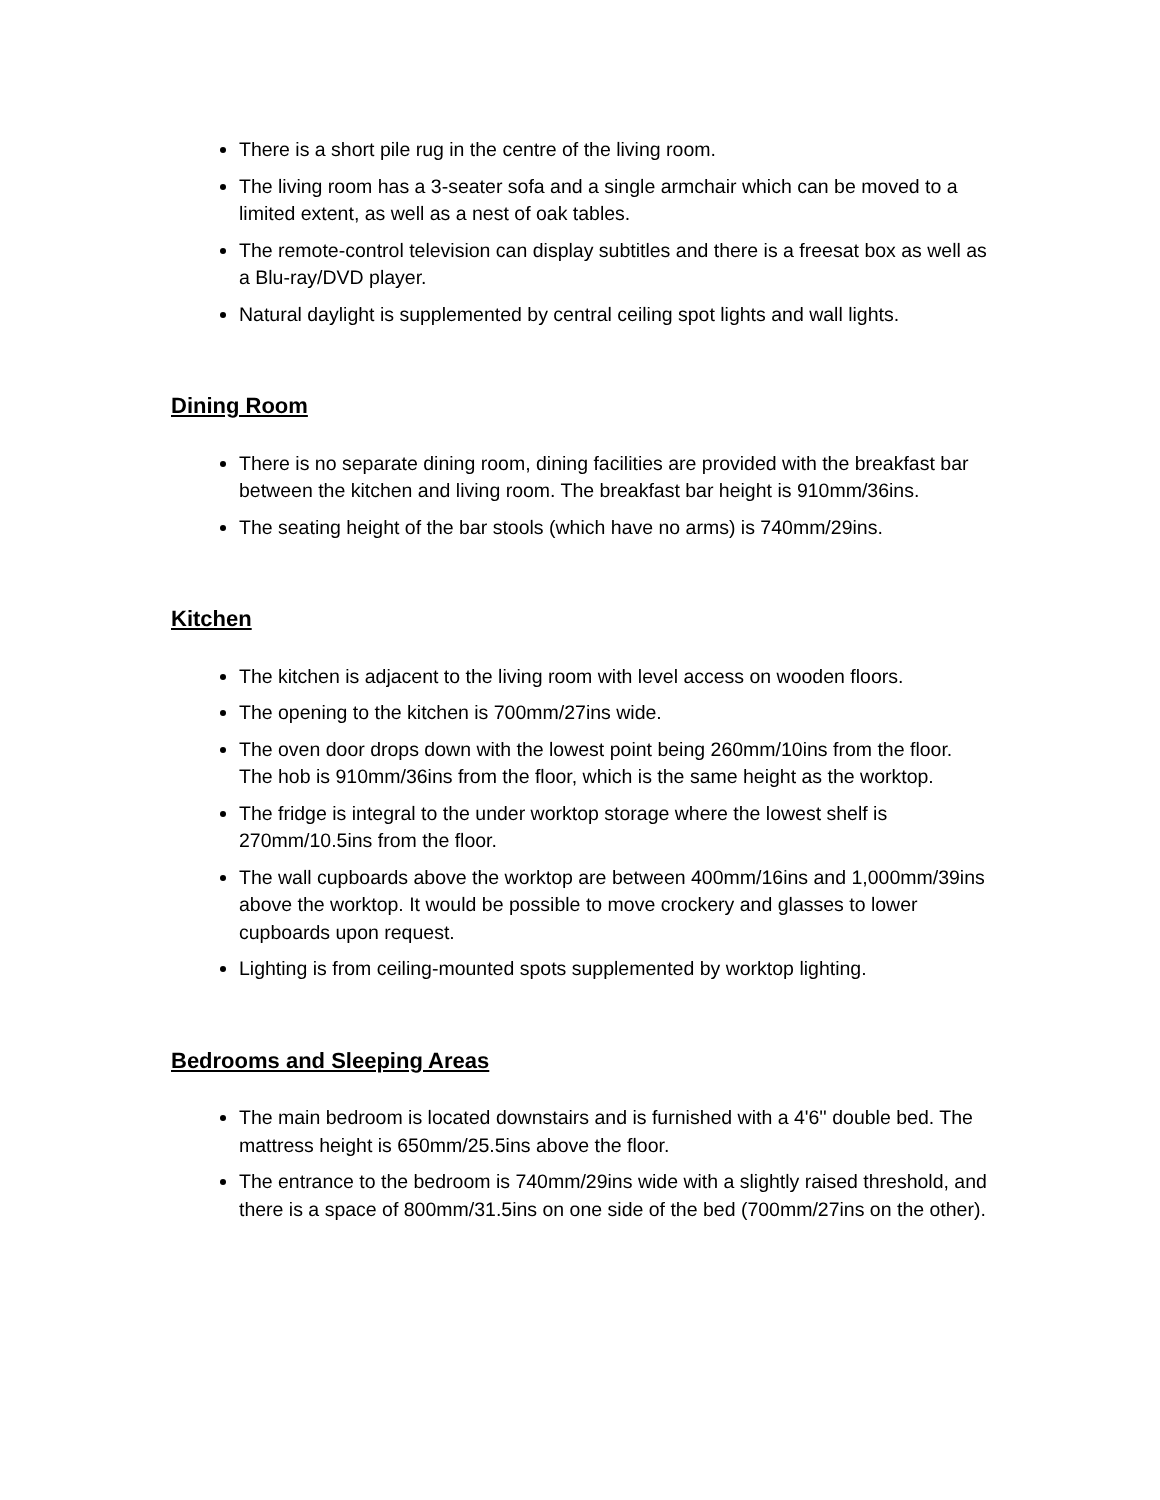There is a short pile rug in the centre of the living room.
The living room has a 3-seater sofa and a single armchair which can be moved to a limited extent, as well as a nest of oak tables.
The remote-control television can display subtitles and there is a freesat box as well as a Blu-ray/DVD player.
Natural daylight is supplemented by central ceiling spot lights and wall lights.
Dining Room
There is no separate dining room, dining facilities are provided with the breakfast bar between the kitchen and living room. The breakfast bar height is 910mm/36ins.
The seating height of the bar stools (which have no arms) is 740mm/29ins.
Kitchen
The kitchen is adjacent to the living room with level access on wooden floors.
The opening to the kitchen is 700mm/27ins wide.
The oven door drops down with the lowest point being 260mm/10ins from the floor. The hob is 910mm/36ins from the floor, which is the same height as the worktop.
The fridge is integral to the under worktop storage where the lowest shelf is 270mm/10.5ins from the floor.
The wall cupboards above the worktop are between 400mm/16ins and 1,000mm/39ins above the worktop. It would be possible to move crockery and glasses to lower cupboards upon request.
Lighting is from ceiling-mounted spots supplemented by worktop lighting.
Bedrooms and Sleeping Areas
The main bedroom is located downstairs and is furnished with a 4'6'' double bed. The mattress height is 650mm/25.5ins above the floor.
The entrance to the bedroom is 740mm/29ins wide with a slightly raised threshold, and there is a space of 800mm/31.5ins on one side of the bed (700mm/27ins on the other).